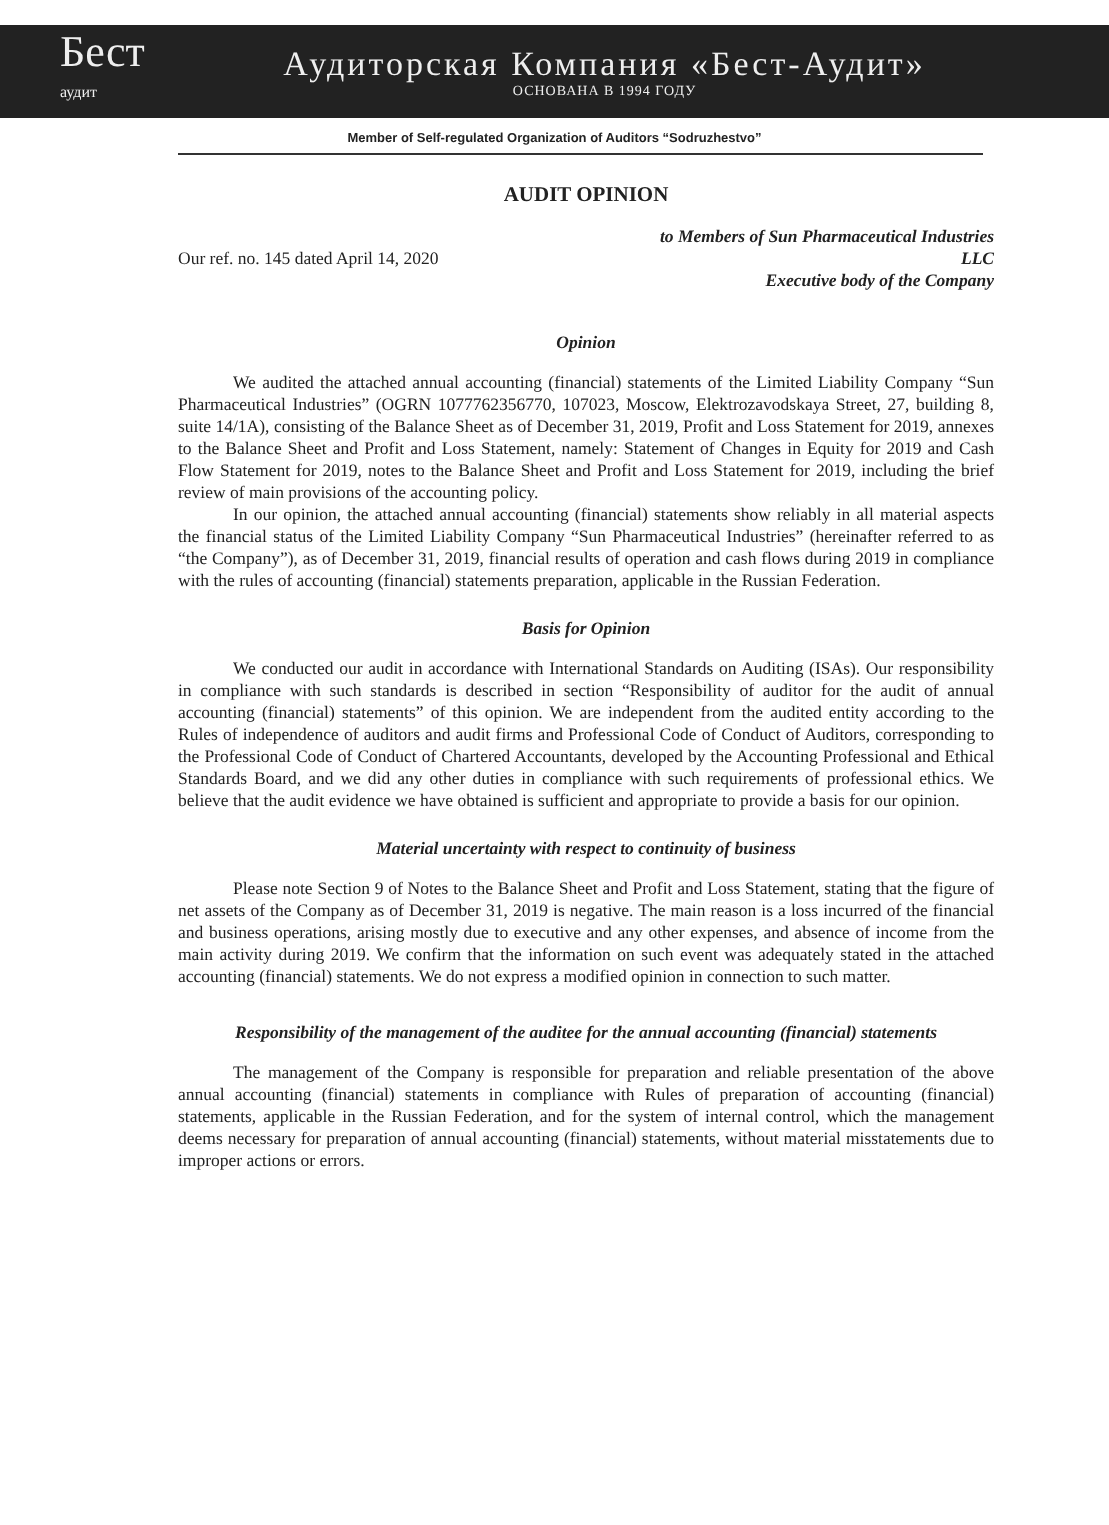Бест
аудит
Аудиторская Компания «Бест-Аудит»
ОСНОВАНА В 1994 ГОДУ
Member of Self-regulated Organization of Auditors “Sodruzhestvo”
AUDIT OPINION
Our ref. no. 145 dated April 14, 2020
to Members of Sun Pharmaceutical Industries
LLC
Executive body of the Company
Opinion
We audited the attached annual accounting (financial) statements of the Limited Liability Company “Sun Pharmaceutical Industries” (OGRN 1077762356770, 107023, Moscow, Elektrozavodskaya Street, 27, building 8, suite 14/1A), consisting of the Balance Sheet as of December 31, 2019, Profit and Loss Statement for 2019, annexes to the Balance Sheet and Profit and Loss Statement, namely: Statement of Changes in Equity for 2019 and Cash Flow Statement for 2019, notes to the Balance Sheet and Profit and Loss Statement for 2019, including the brief review of main provisions of the accounting policy.
In our opinion, the attached annual accounting (financial) statements show reliably in all material aspects the financial status of the Limited Liability Company “Sun Pharmaceutical Industries” (hereinafter referred to as “the Company”), as of December 31, 2019, financial results of operation and cash flows during 2019 in compliance with the rules of accounting (financial) statements preparation, applicable in the Russian Federation.
Basis for Opinion
We conducted our audit in accordance with International Standards on Auditing (ISAs). Our responsibility in compliance with such standards is described in section “Responsibility of auditor for the audit of annual accounting (financial) statements” of this opinion. We are independent from the audited entity according to the Rules of independence of auditors and audit firms and Professional Code of Conduct of Auditors, corresponding to the Professional Code of Conduct of Chartered Accountants, developed by the Accounting Professional and Ethical Standards Board, and we did any other duties in compliance with such requirements of professional ethics. We believe that the audit evidence we have obtained is sufficient and appropriate to provide a basis for our opinion.
Material uncertainty with respect to continuity of business
Please note Section 9 of Notes to the Balance Sheet and Profit and Loss Statement, stating that the figure of net assets of the Company as of December 31, 2019 is negative. The main reason is a loss incurred of the financial and business operations, arising mostly due to executive and any other expenses, and absence of income from the main activity during 2019. We confirm that the information on such event was adequately stated in the attached accounting (financial) statements. We do not express a modified opinion in connection to such matter.
Responsibility of the management of the auditee for the annual accounting (financial) statements
The management of the Company is responsible for preparation and reliable presentation of the above annual accounting (financial) statements in compliance with Rules of preparation of accounting (financial) statements, applicable in the Russian Federation, and for the system of internal control, which the management deems necessary for preparation of annual accounting (financial) statements, without material misstatements due to improper actions or errors.